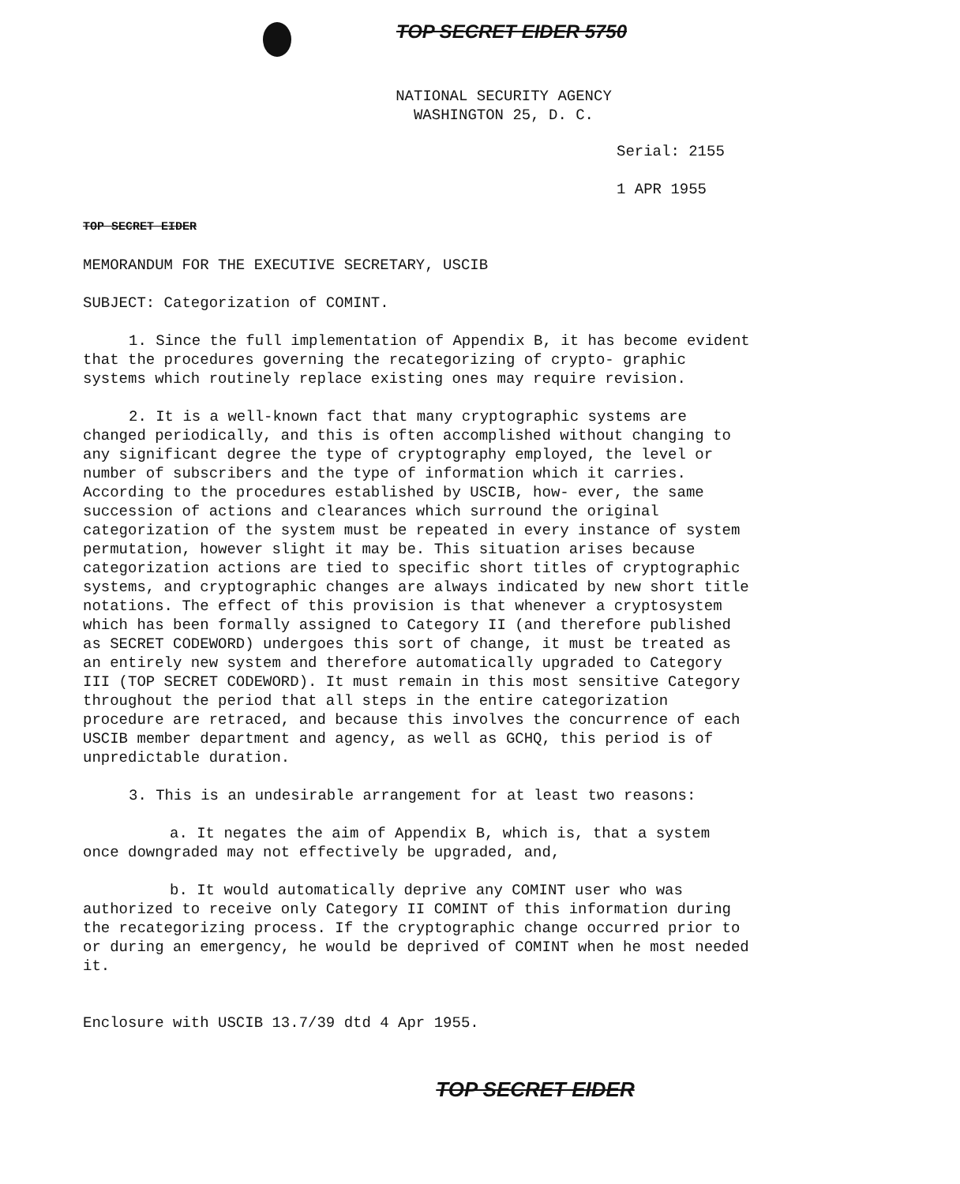TOP SECRET EIDER 5750
NATIONAL SECURITY AGENCY
WASHINGTON 25, D. C.
Serial: 2155
1 APR 1955
TOP SECRET EIDER
MEMORANDUM FOR THE EXECUTIVE SECRETARY, USCIB
SUBJECT: Categorization of COMINT.
1. Since the full implementation of Appendix B, it has become evident that the procedures governing the recategorizing of crypto- graphic systems which routinely replace existing ones may require revision.
2. It is a well-known fact that many cryptographic systems are changed periodically, and this is often accomplished without changing to any significant degree the type of cryptography employed, the level or number of subscribers and the type of information which it carries. According to the procedures established by USCIB, how- ever, the same succession of actions and clearances which surround the original categorization of the system must be repeated in every instance of system permutation, however slight it may be. This situation arises because categorization actions are tied to specific short titles of cryptographic systems, and cryptographic changes are always indicated by new short title notations. The effect of this provision is that whenever a cryptosystem which has been formally assigned to Category II (and therefore published as SECRET CODEWORD) undergoes this sort of change, it must be treated as an entirely new system and therefore automatically upgraded to Category III (TOP SECRET CODEWORD). It must remain in this most sensitive Category throughout the period that all steps in the entire categorization procedure are retraced, and because this involves the concurrence of each USCIB member department and agency, as well as GCHQ, this period is of unpredictable duration.
3. This is an undesirable arrangement for at least two reasons:
a. It negates the aim of Appendix B, which is, that a system once downgraded may not effectively be upgraded, and,
b. It would automatically deprive any COMINT user who was authorized to receive only Category II COMINT of this information during the recategorizing process. If the cryptographic change occurred prior to or during an emergency, he would be deprived of COMINT when he most needed it.
Enclosure with USCIB 13.7/39 dtd 4 Apr 1955.
TOP SECRET EIDER